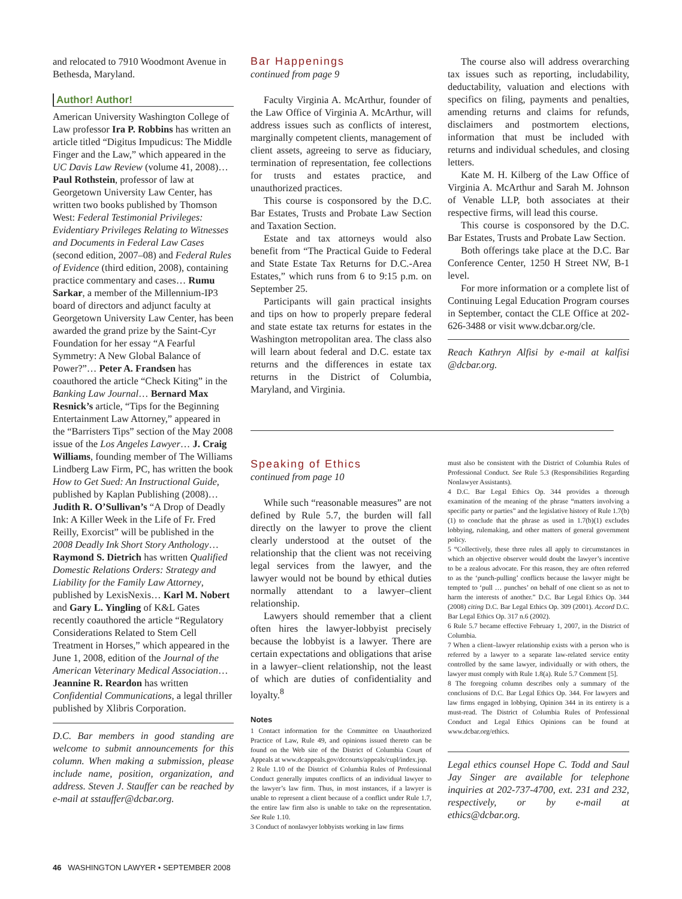and relocated to 7910 Woodmont Avenue in Bethesda, Maryland.
Author! Author!
American University Washington College of Law professor Ira P. Robbins has written an article titled “Digitus Impudicus: The Middle Finger and the Law,” which appeared in the UC Davis Law Review (volume 41, 2008)… Paul Rothstein, professor of law at Georgetown University Law Center, has written two books published by Thomson West: Federal Testimonial Privileges: Evidentiary Privileges Relating to Witnesses and Documents in Federal Law Cases (second edition, 2007–08) and Federal Rules of Evidence (third edition, 2008), containing practice commentary and cases… Rumu Sarkar, a member of the Millennium-IP3 board of directors and adjunct faculty at Georgetown University Law Center, has been awarded the grand prize by the Saint-Cyr Foundation for her essay “A Fearful Symmetry: A New Global Balance of Power?”… Peter A. Frandsen has coauthored the article “Check Kiting” in the Banking Law Journal… Bernard Max Resnick’s article, “Tips for the Beginning Entertainment Law Attorney,” appeared in the “Barristers Tips” section of the May 2008 issue of the Los Angeles Lawyer… J. Craig Williams, founding member of The Williams Lindberg Law Firm, PC, has written the book How to Get Sued: An Instructional Guide, published by Kaplan Publishing (2008)… Judith R. O’Sullivan’s “A Drop of Deadly Ink: A Killer Week in the Life of Fr. Fred Reilly, Exorcist” will be published in the 2008 Deadly Ink Short Story Anthology… Raymond S. Dietrich has written Qualified Domestic Relations Orders: Strategy and Liability for the Family Law Attorney, published by LexisNexis… Karl M. Nobert and Gary L. Yingling of K&L Gates recently coauthored the article “Regulatory Considerations Related to Stem Cell Treatment in Horses,” which appeared in the June 1, 2008, edition of the Journal of the American Veterinary Medical Association… Jeannine R. Reardon has written Confidential Communications, a legal thriller published by Xlibris Corporation.
D.C. Bar members in good standing are welcome to submit announcements for this column. When making a submission, please include name, position, organization, and address. Steven J. Stauffer can be reached by e-mail at sstauffer@dcbar.org.
Bar Happenings
continued from page 9
Faculty Virginia A. McArthur, founder of the Law Office of Virginia A. McArthur, will address issues such as conflicts of interest, marginally competent clients, management of client assets, agreeing to serve as fiduciary, termination of representation, fee collections for trusts and estates practice, and unauthorized practices.
This course is cosponsored by the D.C. Bar Estates, Trusts and Probate Law Section and Taxation Section.
Estate and tax attorneys would also benefit from “The Practical Guide to Federal and State Estate Tax Returns for D.C.-Area Estates,” which runs from 6 to 9:15 p.m. on September 25.
Participants will gain practical insights and tips on how to properly prepare federal and state estate tax returns for estates in the Washington metropolitan area. The class also will learn about federal and D.C. estate tax returns and the differences in estate tax returns in the District of Columbia, Maryland, and Virginia.
The course also will address overarching tax issues such as reporting, includability, deductability, valuation and elections with specifics on filing, payments and penalties, amending returns and claims for refunds, disclaimers and postmortem elections, information that must be included with returns and individual schedules, and closing letters.
Kate M. H. Kilberg of the Law Office of Virginia A. McArthur and Sarah M. Johnson of Venable LLP, both associates at their respective firms, will lead this course.
This course is cosponsored by the D.C. Bar Estates, Trusts and Probate Law Section.
Both offerings take place at the D.C. Bar Conference Center, 1250 H Street NW, B-1 level.
For more information or a complete list of Continuing Legal Education Program courses in September, contact the CLE Office at 202-626-3488 or visit www.dcbar.org/cle.
Reach Kathryn Alfisi by e-mail at kalfisi @dcbar.org.
Speaking of Ethics
continued from page 10
While such “reasonable measures” are not defined by Rule 5.7, the burden will fall directly on the lawyer to prove the client clearly understood at the outset of the relationship that the client was not receiving legal services from the lawyer, and the lawyer would not be bound by ethical duties normally attendant to a lawyer–client relationship.
Lawyers should remember that a client often hires the lawyer-lobbyist precisely because the lobbyist is a lawyer. There are certain expectations and obligations that arise in a lawyer–client relationship, not the least of which are duties of confidentiality and loyalty.<sup>8</sup>
Notes
1 Contact information for the Committee on Unauthorized Practice of Law, Rule 49, and opinions issued thereto can be found on the Web site of the District of Columbia Court of Appeals at www.dcappeals.gov/dccourts/appeals/cupl/index.jsp.
2 Rule 1.10 of the District of Columbia Rules of Professional Conduct generally imputes conflicts of an individual lawyer to the lawyer’s law firm. Thus, in most instances, if a lawyer is unable to represent a client because of a conflict under Rule 1.7, the entire law firm also is unable to take on the representation. See Rule 1.10.
3 Conduct of nonlawyer lobbyists working in law firms
must also be consistent with the District of Columbia Rules of Professional Conduct. See Rule 5.3 (Responsibilities Regarding Nonlawyer Assistants).
4 D.C. Bar Legal Ethics Op. 344 provides a thorough examination of the meaning of the phrase “matters involving a specific party or parties” and the legislative history of Rule 1.7(b)(1) to conclude that the phrase as used in 1.7(b)(1) excludes lobbying, rulemaking, and other matters of general government policy.
5 “Collectively, these three rules all apply to circumstances in which an objective observer would doubt the lawyer’s incentive to be a zealous advocate. For this reason, they are often referred to as the ‘punch-pulling’ conflicts because the lawyer might be tempted to ‘pull … punches’ on behalf of one client so as not to harm the interests of another.” D.C. Bar Legal Ethics Op. 344 (2008) citing D.C. Bar Legal Ethics Op. 309 (2001). Accord D.C. Bar Legal Ethics Op. 317 n.6 (2002).
6 Rule 5.7 became effective February 1, 2007, in the District of Columbia.
7 When a client–lawyer relationship exists with a person who is referred by a lawyer to a separate law-related service entity controlled by the same lawyer, individually or with others, the lawyer must comply with Rule 1.8(a). Rule 5.7 Comment [5].
8 The foregoing column describes only a summary of the conclusions of D.C. Bar Legal Ethics Op. 344. For lawyers and law firms engaged in lobbying, Opinion 344 in its entirety is a must-read. The District of Columbia Rules of Professional Conduct and Legal Ethics Opinions can be found at www.dcbar.org/ethics.
Legal ethics counsel Hope C. Todd and Saul Jay Singer are available for telephone inquiries at 202-737-4700, ext. 231 and 232, respectively, or by e-mail at ethics@dcbar.org.
46 WASHINGTON LAWYER • SEPTEMBER 2008